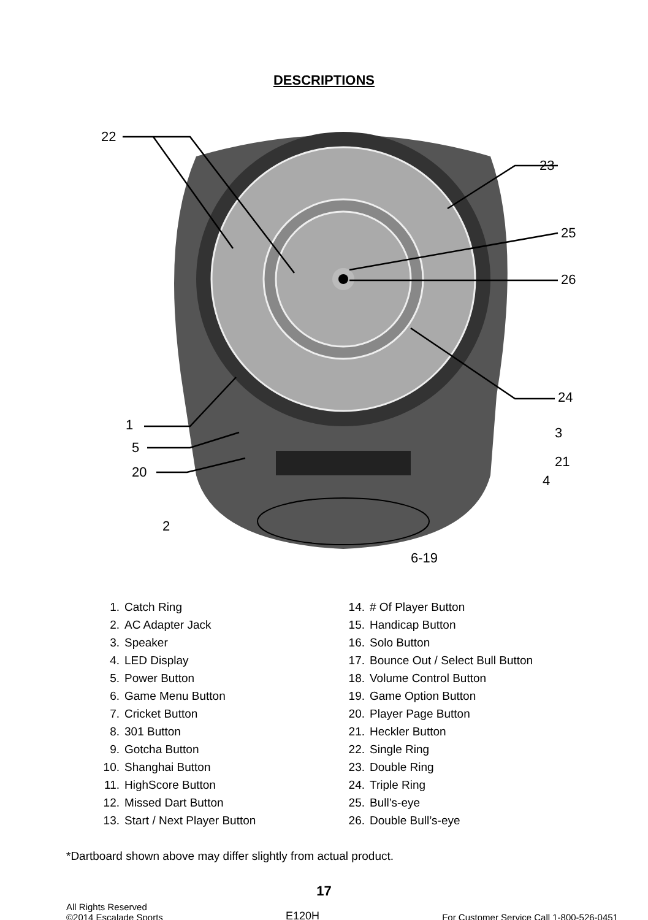DESCRIPTIONS
22
23
25
26
24
3
21
4
1
5
20
2
6-19
1. Catch Ring
2. AC Adapter Jack
3. Speaker
4. LED Display
5. Power Button
6. Game Menu Button
7. Cricket Button
8. 301 Button
9. Gotcha Button
10. Shanghai Button
11. HighScore Button
12. Missed Dart Button
13. Start / Next Player Button
14. # Of Player Button
15. Handicap Button
16. Solo Button
17. Bounce Out / Select Bull Button
18. Volume Control Button
19. Game Option Button
20. Player Page Button
21. Heckler Button
22. Single Ring
23. Double Ring
24. Triple Ring
25. Bull’s-eye
26. Double Bull’s-eye
*Dartboard shown above may differ slightly from actual product.
17
All Rights Reserved
©2014 Escalade Sports
E120H
For Customer Service Call 1-800-526-0451